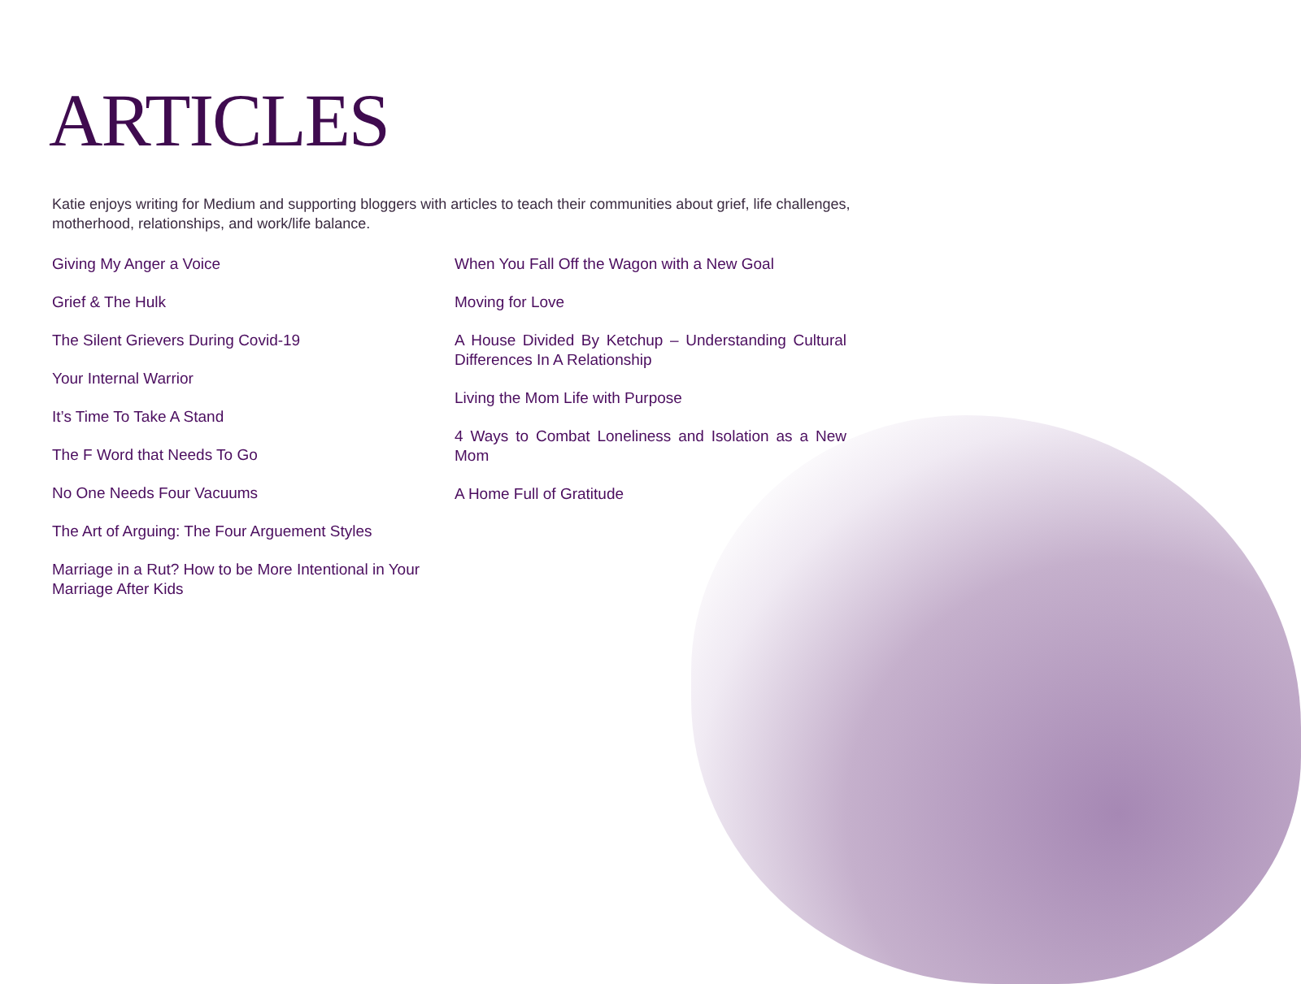ARTICLES
Katie enjoys writing for Medium and supporting bloggers with articles to teach their communities about grief, life challenges, motherhood, relationships, and work/life balance.
Giving My Anger a Voice
Grief & The Hulk
The Silent Grievers During Covid-19
Your Internal Warrior
It’s Time To Take A Stand
The F Word that Needs To Go
No One Needs Four Vacuums
The Art of Arguing: The Four Arguement Styles
Marriage in a Rut? How to be More Intentional in Your Marriage After Kids
When You Fall Off the Wagon with a New Goal
Moving for Love
A House Divided By Ketchup – Understanding Cultural Differences In A Relationship
Living the Mom Life with Purpose
4 Ways to Combat Loneliness and Isolation as a New Mom
A Home Full of Gratitude